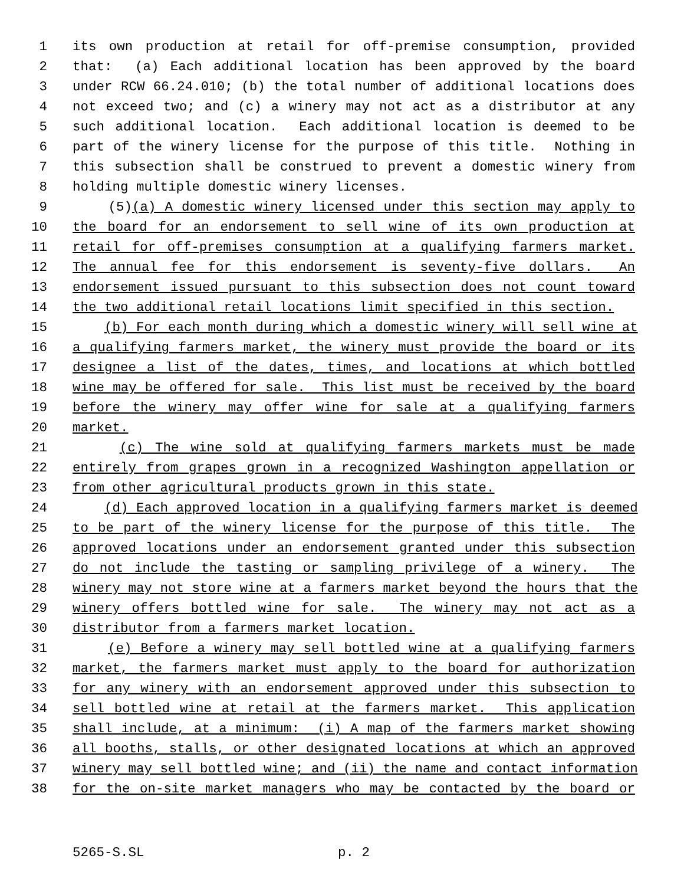1 its own production at retail for off-premise consumption, provided
2 that: (a) Each additional location has been approved by the board
3 under RCW 66.24.010; (b) the total number of additional locations does
4 not exceed two; and (c) a winery may not act as a distributor at any
5 such additional location. Each additional location is deemed to be
6 part of the winery license for the purpose of this title. Nothing in
7 this subsection shall be construed to prevent a domestic winery from
8 holding multiple domestic winery licenses.
9 (5)(a) A domestic winery licensed under this section may apply to
10 the board for an endorsement to sell wine of its own production at
11 retail for off-premises consumption at a qualifying farmers market.
12 The annual fee for this endorsement is seventy-five dollars. An
13 endorsement issued pursuant to this subsection does not count toward
14 the two additional retail locations limit specified in this section.
15 (b) For each month during which a domestic winery will sell wine at
16 a qualifying farmers market, the winery must provide the board or its
17 designee a list of the dates, times, and locations at which bottled
18 wine may be offered for sale. This list must be received by the board
19 before the winery may offer wine for sale at a qualifying farmers
20 market.
21 (c) The wine sold at qualifying farmers markets must be made
22 entirely from grapes grown in a recognized Washington appellation or
23 from other agricultural products grown in this state.
24 (d) Each approved location in a qualifying farmers market is deemed
25 to be part of the winery license for the purpose of this title. The
26 approved locations under an endorsement granted under this subsection
27 do not include the tasting or sampling privilege of a winery. The
28 winery may not store wine at a farmers market beyond the hours that the
29 winery offers bottled wine for sale. The winery may not act as a
30 distributor from a farmers market location.
31 (e) Before a winery may sell bottled wine at a qualifying farmers
32 market, the farmers market must apply to the board for authorization
33 for any winery with an endorsement approved under this subsection to
34 sell bottled wine at retail at the farmers market. This application
35 shall include, at a minimum: (i) A map of the farmers market showing
36 all booths, stalls, or other designated locations at which an approved
37 winery may sell bottled wine; and (ii) the name and contact information
38 for the on-site market managers who may be contacted by the board or
5265-S.SL p. 2